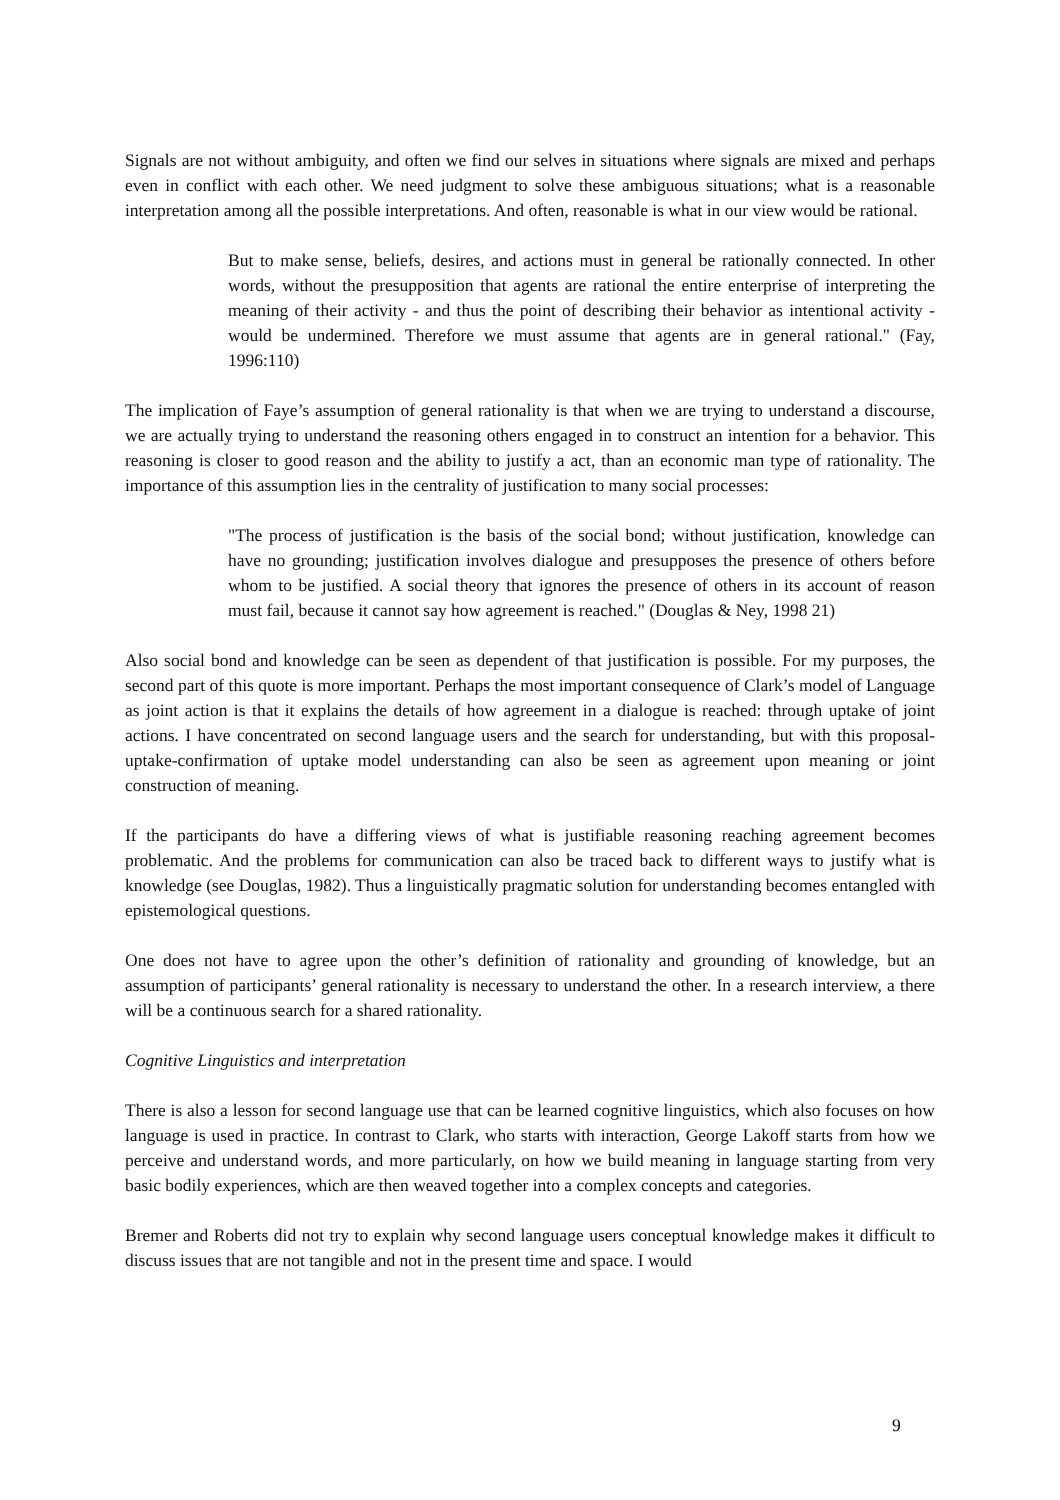Signals are not without ambiguity, and often we find our selves in situations where signals are mixed and perhaps even in conflict with each other. We need judgment to solve these ambiguous situations; what is a reasonable interpretation among all the possible interpretations. And often, reasonable is what in our view would be rational.
But to make sense, beliefs, desires, and actions must in general be rationally connected. In other words, without the presupposition that agents are rational the entire enterprise of interpreting the meaning of their activity - and thus the point of describing their behavior as intentional activity - would be undermined. Therefore we must assume that agents are in general rational." (Fay, 1996:110)
The implication of Faye’s assumption of general rationality is that when we are trying to understand a discourse, we are actually trying to understand the reasoning others engaged in to construct an intention for a behavior. This reasoning is closer to good reason and the ability to justify a act, than an economic man type of rationality. The importance of this assumption lies in the centrality of justification to many social processes:
"The process of justification is the basis of the social bond; without justification, knowledge can have no grounding; justification involves dialogue and presupposes the presence of others before whom to be justified. A social theory that ignores the presence of others in its account of reason must fail, because it cannot say how agreement is reached." (Douglas & Ney, 1998 21)
Also social bond and knowledge can be seen as dependent of that justification is possible. For my purposes, the second part of this quote is more important. Perhaps the most important consequence of Clark’s model of Language as joint action is that it explains the details of how agreement in a dialogue is reached: through uptake of joint actions. I have concentrated on second language users and the search for understanding, but with this proposal-uptake-confirmation of uptake model understanding can also be seen as agreement upon meaning or joint construction of meaning.
If the participants do have a differing views of what is justifiable reasoning reaching agreement becomes problematic. And the problems for communication can also be traced back to different ways to justify what is knowledge (see Douglas, 1982). Thus a linguistically pragmatic solution for understanding becomes entangled with epistemological questions.
One does not have to agree upon the other’s definition of rationality and grounding of knowledge, but an assumption of participants’ general rationality is necessary to understand the other. In a research interview, a there will be a continuous search for a shared rationality.
Cognitive Linguistics and interpretation
There is also a lesson for second language use that can be learned cognitive linguistics, which also focuses on how language is used in practice. In contrast to Clark, who starts with interaction, George Lakoff starts from how we perceive and understand words, and more particularly, on how we build meaning in language starting from very basic bodily experiences, which are then weaved together into a complex concepts and categories.
Bremer and Roberts did not try to explain why second language users conceptual knowledge makes it difficult to discuss issues that are not tangible and not in the present time and space. I would
9